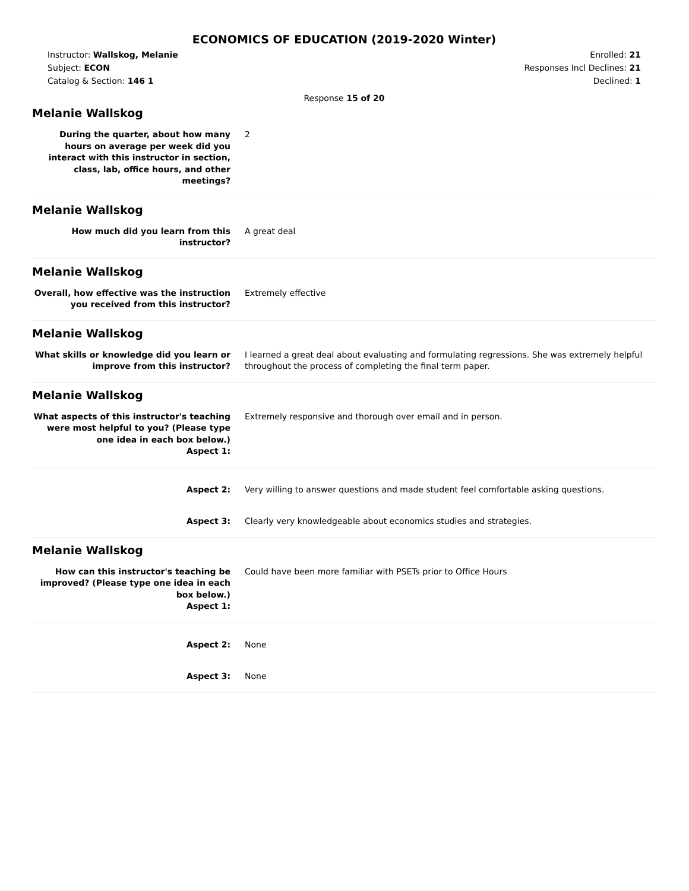ECONOMICS OF EDUCATION (2019-2020 Winter)
Instructor: Wallskog, Melanie
Subject: ECON
Catalog & Section: 146 1
Enrolled: 21
Responses Incl Declines: 21
Declined: 1
Response 15 of 20
Melanie Wallskog
During the quarter, about how many hours on average per week did you interact with this instructor in section, class, lab, office hours, and other meetings?
2
Melanie Wallskog
How much did you learn from this instructor?
A great deal
Melanie Wallskog
Overall, how effective was the instruction you received from this instructor?
Extremely effective
Melanie Wallskog
What skills or knowledge did you learn or improve from this instructor?
I learned a great deal about evaluating and formulating regressions. She was extremely helpful throughout the process of completing the final term paper.
Melanie Wallskog
What aspects of this instructor's teaching were most helpful to you? (Please type one idea in each box below.)
Aspect 1:
Extremely responsive and thorough over email and in person.
Aspect 2: Very willing to answer questions and made student feel comfortable asking questions.
Aspect 3: Clearly very knowledgeable about economics studies and strategies.
Melanie Wallskog
How can this instructor's teaching be improved? (Please type one idea in each box below.)
Aspect 1:
Could have been more familiar with PSETs prior to Office Hours
Aspect 2: None
Aspect 3: None